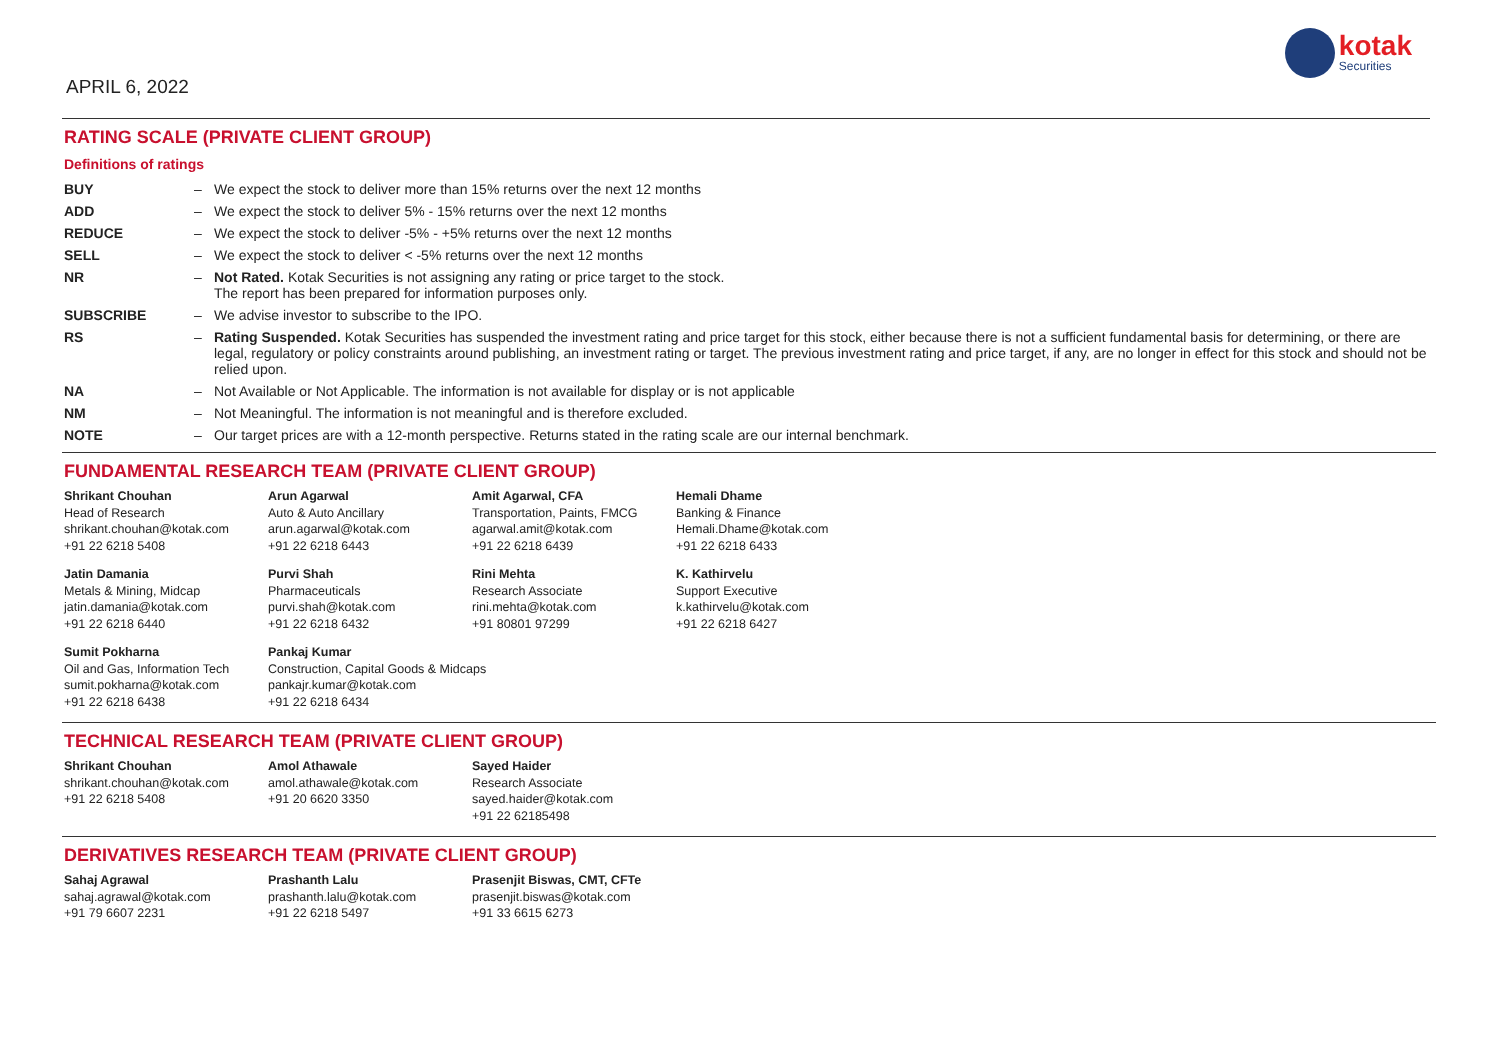APRIL 6, 2022
kotak
Securities
RATING SCALE (PRIVATE CLIENT GROUP)
Definitions of ratings
| BUY | – | We expect the stock to deliver more than 15% returns over the next 12 months |
| ADD | – | We expect the stock to deliver 5% - 15% returns over the next 12 months |
| REDUCE | – | We expect the stock to deliver -5% - +5% returns over the next 12 months |
| SELL | – | We expect the stock to deliver < -5% returns over the next 12 months |
| NR | – | Not Rated. Kotak Securities is not assigning any rating or price target to the stock. The report has been prepared for information purposes only. |
| SUBSCRIBE | – | We advise investor to subscribe to the IPO. |
| RS | – | Rating Suspended. Kotak Securities has suspended the investment rating and price target for this stock, either because there is not a sufficient fundamental basis for determining, or there are legal, regulatory or policy constraints around publishing, an investment rating or target. The previous investment rating and price target, if any, are no longer in effect for this stock and should not be relied upon. |
| NA | – | Not Available or Not Applicable. The information is not available for display or is not applicable |
| NM | – | Not Meaningful. The information is not meaningful and is therefore excluded. |
| NOTE | – | Our target prices are with a 12-month perspective. Returns stated in the rating scale are our internal benchmark. |
FUNDAMENTAL RESEARCH TEAM (PRIVATE CLIENT GROUP)
| Shrikant Chouhan Head of Research shrikant.chouhan@kotak.com +91 22 6218 5408 | Arun Agarwal Auto & Auto Ancillary arun.agarwal@kotak.com +91 22 6218 6443 | Amit Agarwal, CFA Transportation, Paints, FMCG agarwal.amit@kotak.com +91 22 6218 6439 | Hemali Dhame Banking & Finance Hemali.Dhame@kotak.com +91 22 6218 6433 |
| Jatin Damania Metals & Mining, Midcap jatin.damania@kotak.com +91 22 6218 6440 | Purvi Shah Pharmaceuticals purvi.shah@kotak.com +91 22 6218 6432 | Rini Mehta Research Associate rini.mehta@kotak.com +91 80801 97299 | K. Kathirvelu Support Executive k.kathirvelu@kotak.com +91 22 6218 6427 |
| Sumit Pokharna Oil and Gas, Information Tech sumit.pokharna@kotak.com +91 22 6218 6438 | Pankaj Kumar Construction, Capital Goods & Midcaps pankajr.kumar@kotak.com +91 22 6218 6434 | | |
TECHNICAL RESEARCH TEAM (PRIVATE CLIENT GROUP)
| Shrikant Chouhan shrikant.chouhan@kotak.com +91 22 6218 5408 | Amol Athawale amol.athawale@kotak.com +91 20 6620 3350 | Sayed Haider Research Associate sayed.haider@kotak.com +91 22 62185498 |
DERIVATIVES RESEARCH TEAM (PRIVATE CLIENT GROUP)
| Sahaj Agrawal sahaj.agrawal@kotak.com +91 79 6607 2231 | Prashanth Lalu prashanth.lalu@kotak.com +91 22 6218 5497 | Prasenjit Biswas, CMT, CFTe prasenjit.biswas@kotak.com +91 33 6615 6273 |